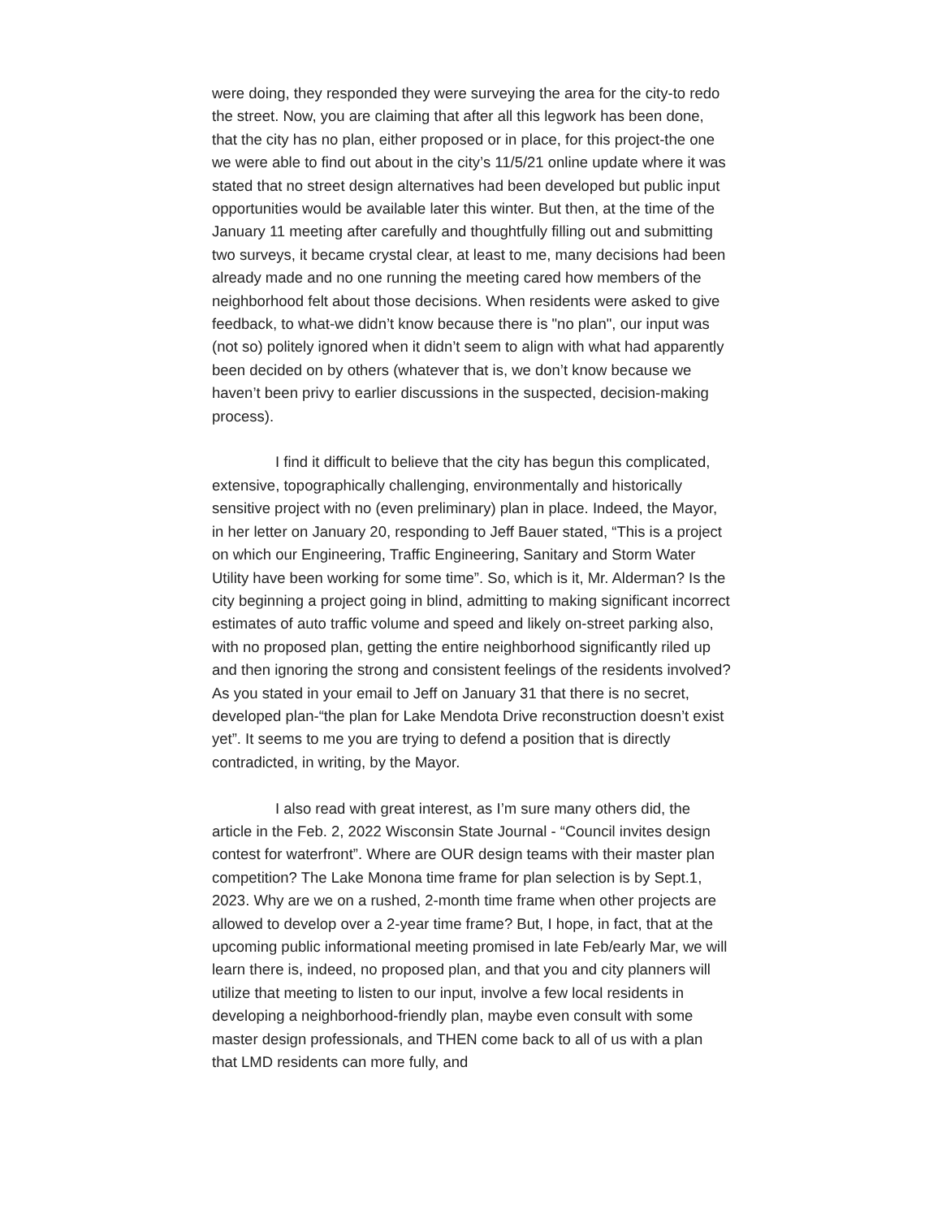were doing, they responded they were surveying the area for the city-to redo the street. Now, you are claiming that after all this legwork has been done, that the city has no plan, either proposed or in place, for this project-the one we were able to find out about in the city’s 11/5/21 online update where it was stated that no street design alternatives had been developed but public input opportunities would be available later this winter. But then, at the time of the January 11 meeting after carefully and thoughtfully filling out and submitting two surveys, it became crystal clear, at least to me, many decisions had been already made and no one running the meeting cared how members of the neighborhood felt about those decisions. When residents were asked to give feedback, to what-we didn’t know because there is "no plan", our input was (not so) politely ignored when it didn’t seem to align with what had apparently been decided on by others (whatever that is, we don’t know because we haven’t been privy to earlier discussions in the suspected, decision-making process).
I find it difficult to believe that the city has begun this complicated, extensive, topographically challenging, environmentally and historically sensitive project with no (even preliminary) plan in place. Indeed, the Mayor, in her letter on January 20, responding to Jeff Bauer stated, “This is a project on which our Engineering, Traffic Engineering, Sanitary and Storm Water Utility have been working for some time”. So, which is it, Mr. Alderman? Is the city beginning a project going in blind, admitting to making significant incorrect estimates of auto traffic volume and speed and likely on-street parking also, with no proposed plan, getting the entire neighborhood significantly riled up and then ignoring the strong and consistent feelings of the residents involved? As you stated in your email to Jeff on January 31 that there is no secret, developed plan-“the plan for Lake Mendota Drive reconstruction doesn’t exist yet”. It seems to me you are trying to defend a position that is directly contradicted, in writing, by the Mayor.
I also read with great interest, as I’m sure many others did, the article in the Feb. 2, 2022 Wisconsin State Journal - “Council invites design contest for waterfront”. Where are OUR design teams with their master plan competition? The Lake Monona time frame for plan selection is by Sept.1, 2023. Why are we on a rushed, 2-month time frame when other projects are allowed to develop over a 2-year time frame? But, I hope, in fact, that at the upcoming public informational meeting promised in late Feb/early Mar, we will learn there is, indeed, no proposed plan, and that you and city planners will utilize that meeting to listen to our input, involve a few local residents in developing a neighborhood-friendly plan, maybe even consult with some master design professionals, and THEN come back to all of us with a plan that LMD residents can more fully, and